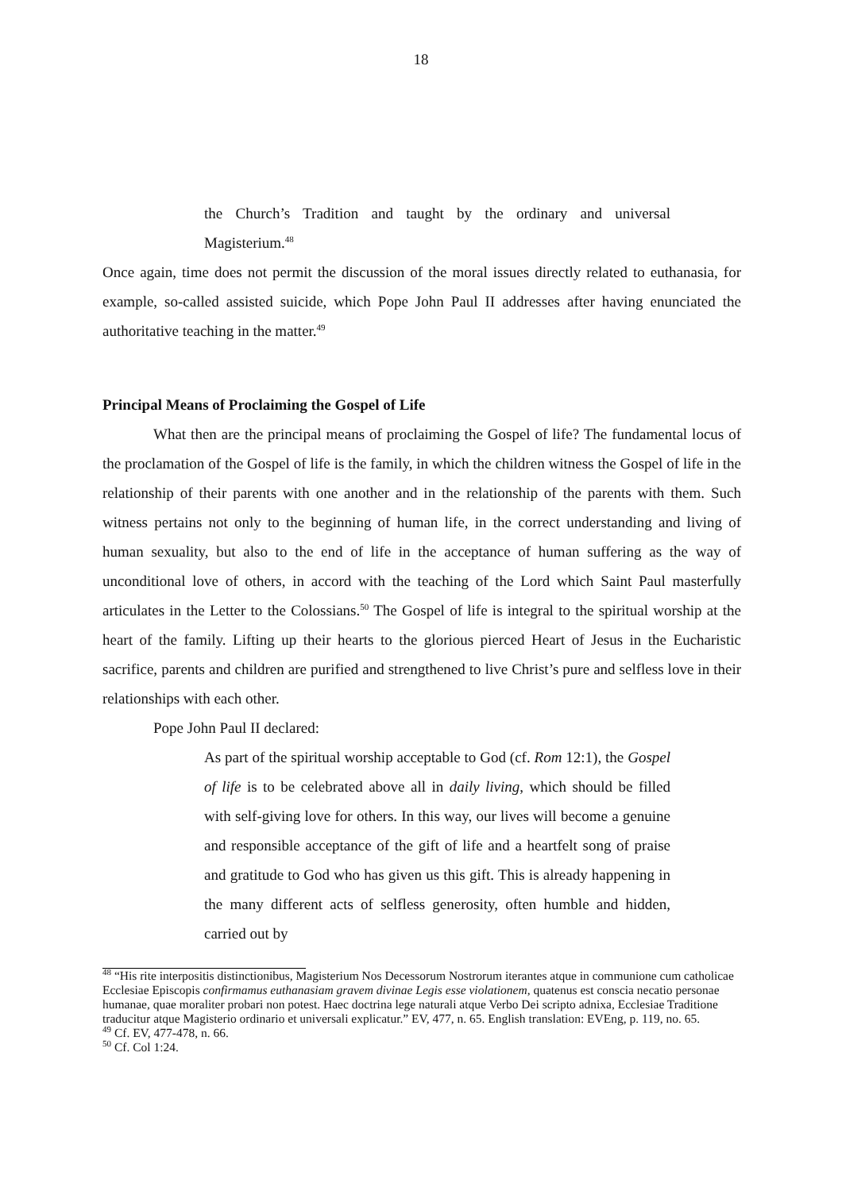18
the Church’s Tradition and taught by the ordinary and universal Magisterium.<sup>48</sup>
Once again, time does not permit the discussion of the moral issues directly related to euthanasia, for example, so-called assisted suicide, which Pope John Paul II addresses after having enunciated the authoritative teaching in the matter.<sup>49</sup>
Principal Means of Proclaiming the Gospel of Life
What then are the principal means of proclaiming the Gospel of life? The fundamental locus of the proclamation of the Gospel of life is the family, in which the children witness the Gospel of life in the relationship of their parents with one another and in the relationship of the parents with them. Such witness pertains not only to the beginning of human life, in the correct understanding and living of human sexuality, but also to the end of life in the acceptance of human suffering as the way of unconditional love of others, in accord with the teaching of the Lord which Saint Paul masterfully articulates in the Letter to the Colossians.<sup>50</sup> The Gospel of life is integral to the spiritual worship at the heart of the family. Lifting up their hearts to the glorious pierced Heart of Jesus in the Eucharistic sacrifice, parents and children are purified and strengthened to live Christ’s pure and selfless love in their relationships with each other.
Pope John Paul II declared:
As part of the spiritual worship acceptable to God (cf. Rom 12:1), the Gospel of life is to be celebrated above all in daily living, which should be filled with self-giving love for others. In this way, our lives will become a genuine and responsible acceptance of the gift of life and a heartfelt song of praise and gratitude to God who has given us this gift. This is already happening in the many different acts of selfless generosity, often humble and hidden, carried out by
<sup>48</sup> “His rite interpositis distinctionibus, Magisterium Nos Decessorum Nostrorum iterantes atque in communione cum catholicae Ecclesiae Episcopis confirmamus euthanasiam gravem divinae Legis esse violationem, quatenus est conscia necatio personae humanae, quae moraliter probari non potest. Haec doctrina lege naturali atque Verbo Dei scripto adnixa, Ecclesiae Traditione traducitur atque Magisterio ordinario et universali explicatur.” EV, 477, n. 65. English translation: EVEng, p. 119, no. 65.
<sup>49</sup> Cf. EV, 477-478, n. 66.
<sup>50</sup> Cf. Col 1:24.